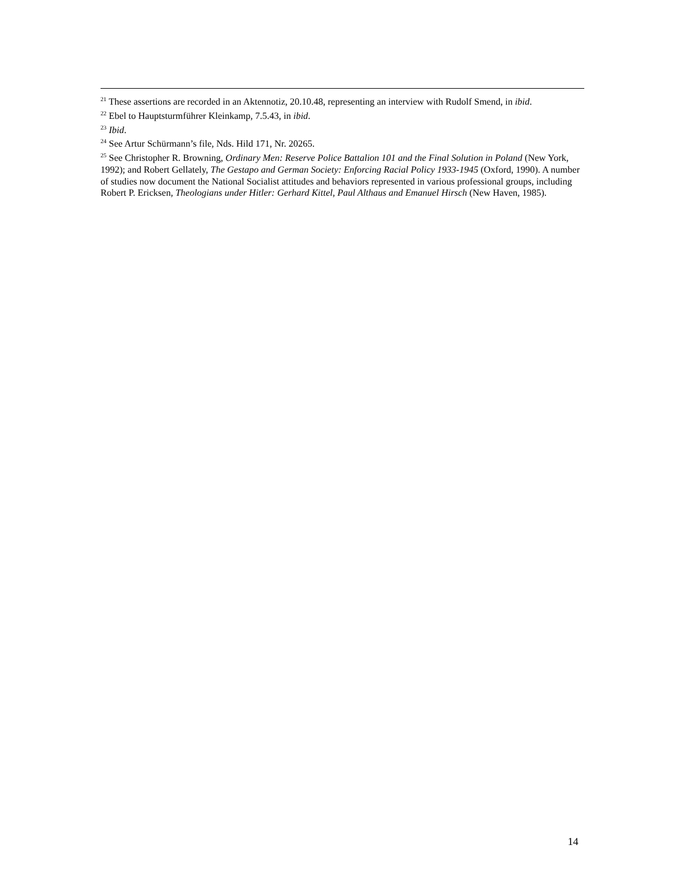<sup>21</sup> These assertions are recorded in an Aktennotiz, 20.10.48, representing an interview with Rudolf Smend, in ibid.
<sup>22</sup> Ebel to Hauptsturmführer Kleinkamp, 7.5.43, in ibid.
<sup>23</sup> Ibid.
<sup>24</sup> See Artur Schürmann’s file, Nds. Hild 171, Nr. 20265.
<sup>25</sup> See Christopher R. Browning, Ordinary Men: Reserve Police Battalion 101 and the Final Solution in Poland (New York, 1992); and Robert Gellately, The Gestapo and German Society: Enforcing Racial Policy 1933-1945 (Oxford, 1990). A number of studies now document the National Socialist attitudes and behaviors represented in various professional groups, including Robert P. Ericksen, Theologians under Hitler: Gerhard Kittel, Paul Althaus and Emanuel Hirsch (New Haven, 1985).
14